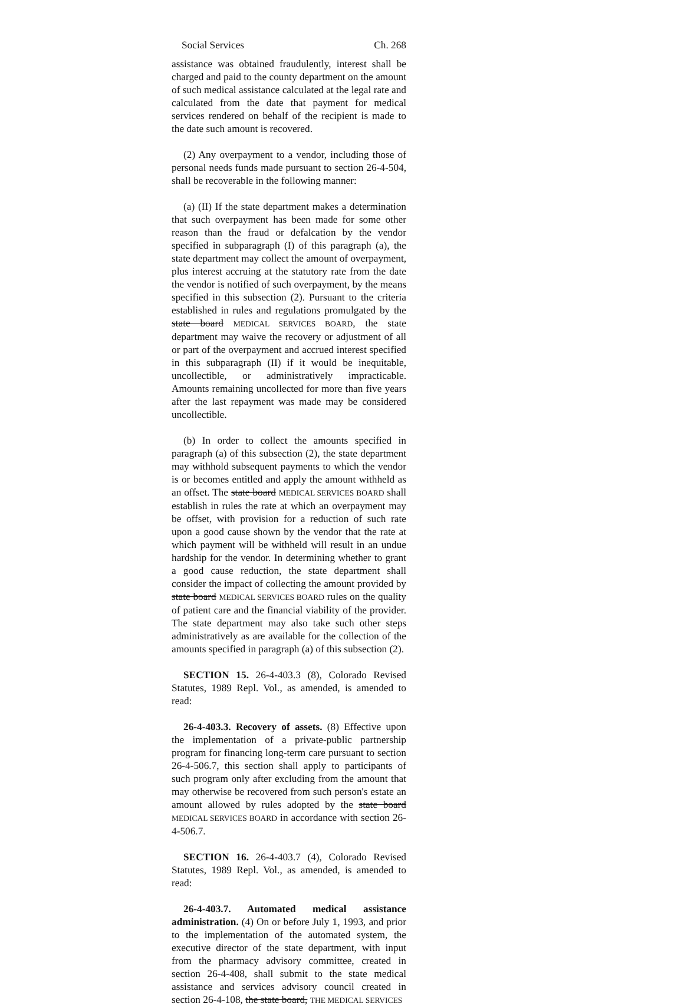Social Services Ch. 268
assistance was obtained fraudulently, interest shall be charged and paid to the county department on the amount of such medical assistance calculated at the legal rate and calculated from the date that payment for medical services rendered on behalf of the recipient is made to the date such amount is recovered.
(2) Any overpayment to a vendor, including those of personal needs funds made pursuant to section 26-4-504, shall be recoverable in the following manner:
(a) (II) If the state department makes a determination that such overpayment has been made for some other reason than the fraud or defalcation by the vendor specified in subparagraph (I) of this paragraph (a), the state department may collect the amount of overpayment, plus interest accruing at the statutory rate from the date the vendor is notified of such overpayment, by the means specified in this subsection (2). Pursuant to the criteria established in rules and regulations promulgated by the state board MEDICAL SERVICES BOARD, the state department may waive the recovery or adjustment of all or part of the overpayment and accrued interest specified in this subparagraph (II) if it would be inequitable, uncollectible, or administratively impracticable. Amounts remaining uncollected for more than five years after the last repayment was made may be considered uncollectible.
(b) In order to collect the amounts specified in paragraph (a) of this subsection (2), the state department may withhold subsequent payments to which the vendor is or becomes entitled and apply the amount withheld as an offset. The state board MEDICAL SERVICES BOARD shall establish in rules the rate at which an overpayment may be offset, with provision for a reduction of such rate upon a good cause shown by the vendor that the rate at which payment will be withheld will result in an undue hardship for the vendor. In determining whether to grant a good cause reduction, the state department shall consider the impact of collecting the amount provided by state board MEDICAL SERVICES BOARD rules on the quality of patient care and the financial viability of the provider. The state department may also take such other steps administratively as are available for the collection of the amounts specified in paragraph (a) of this subsection (2).
SECTION 15. 26-4-403.3 (8), Colorado Revised Statutes, 1989 Repl. Vol., as amended, is amended to read:
26-4-403.3. Recovery of assets. (8) Effective upon the implementation of a private-public partnership program for financing long-term care pursuant to section 26-4-506.7, this section shall apply to participants of such program only after excluding from the amount that may otherwise be recovered from such person's estate an amount allowed by rules adopted by the state board MEDICAL SERVICES BOARD in accordance with section 26-4-506.7.
SECTION 16. 26-4-403.7 (4), Colorado Revised Statutes, 1989 Repl. Vol., as amended, is amended to read:
26-4-403.7. Automated medical assistance administration. (4) On or before July 1, 1993, and prior to the implementation of the automated system, the executive director of the state department, with input from the pharmacy advisory committee, created in section 26-4-408, shall submit to the state medical assistance and services advisory council created in section 26-4-108, the state board, THE MEDICAL SERVICES